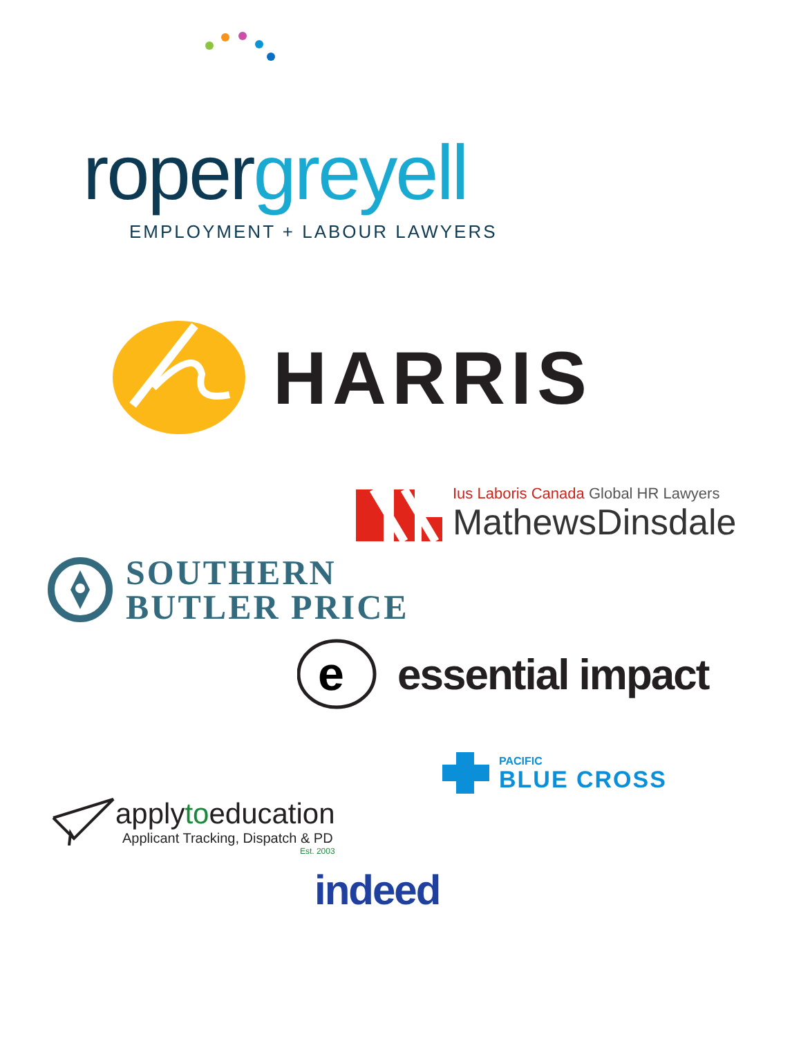roper greyell
EMPLOYMENT + LABOUR LAWYERS
HARRIS
Ius Laboris Canada Global HR Lawyers
MathewsDinsdale
SOUTHERN
BUTLER PRICE
e
essential impact
PACIFIC
BLUE CROSS
applytoeducation
Applicant Tracking, Dispatch & PD
Est. 2003
indeed